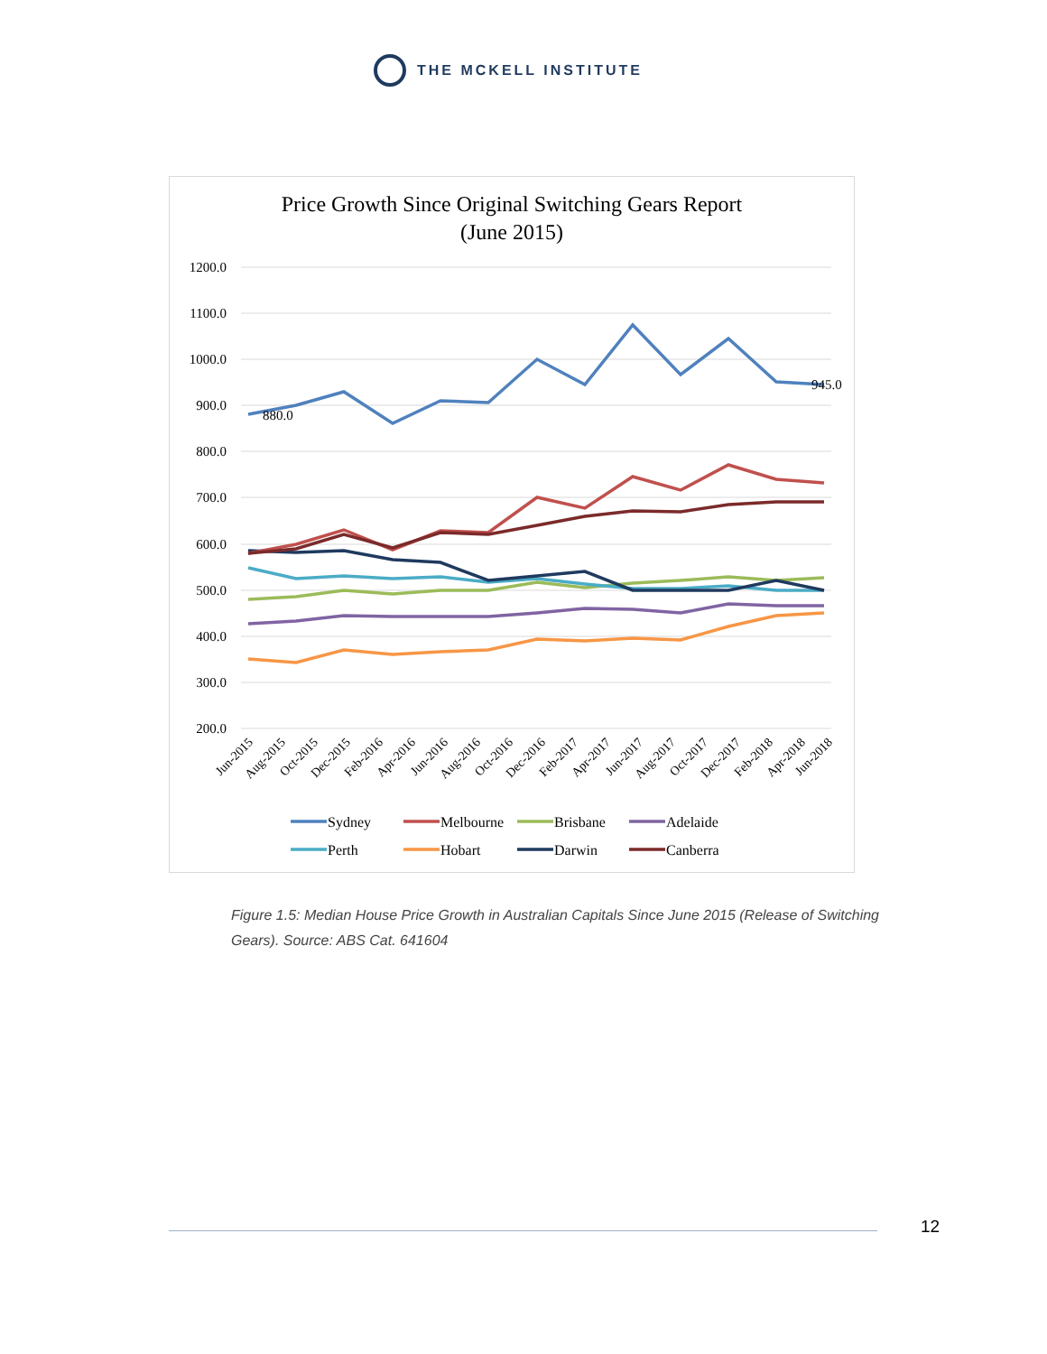THE MCKELL INSTITUTE
Price Growth Since Original Switching Gears Report
(June 2015)
1200.0
1100.0
1000.0
900.0
800.0
700.0
600.0
500.0
400.0
300.0
200.0
880.0
945.0
Jun-2015
Aug-2015
Oct-2015
Dec-2015
Feb-2016
Apr-2016
Jun-2016
Aug-2016
Oct-2016
Dec-2016
Feb-2017
Apr-2017
Jun-2017
Aug-2017
Oct-2017
Dec-2017
Feb-2018
Apr-2018
Jun-2018
Sydney
Melbourne
Brisbane
Adelaide
Perth
Hobart
Darwin
Canberra
Figure 1.5: Median House Price Growth in Australian Capitals Since June 2015 (Release of Switching Gears). Source: ABS Cat. 641604
12